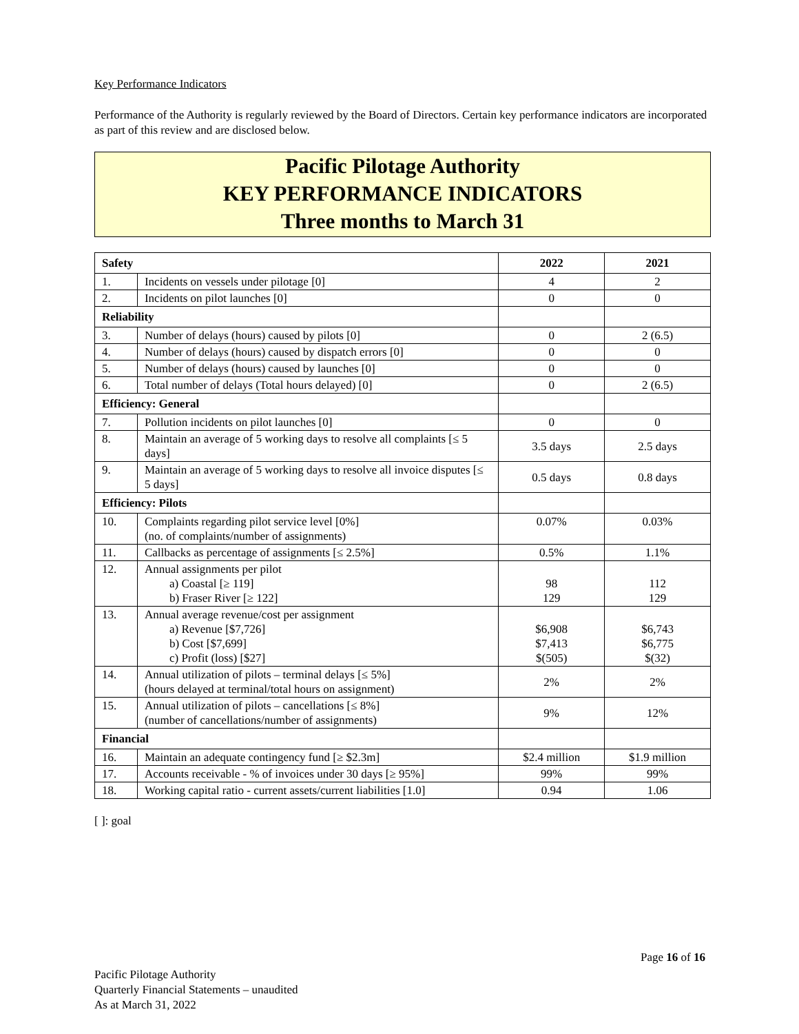Key Performance Indicators
Performance of the Authority is regularly reviewed by the Board of Directors. Certain key performance indicators are incorporated as part of this review and are disclosed below.
Pacific Pilotage Authority
KEY PERFORMANCE INDICATORS
Three months to March 31
| Safety | | 2022 | 2021 |
| --- | --- | --- | --- |
| 1. | Incidents on vessels under pilotage [0] | 4 | 2 |
| 2. | Incidents on pilot launches [0] | 0 | 0 |
| Reliability | | | |
| 3. | Number of delays (hours) caused by pilots [0] | 0 | 2 (6.5) |
| 4. | Number of delays (hours) caused by dispatch errors [0] | 0 | 0 |
| 5. | Number of delays (hours) caused by launches [0] | 0 | 0 |
| 6. | Total number of delays (Total hours delayed) [0] | 0 | 2 (6.5) |
| Efficiency: General | | | |
| 7. | Pollution incidents on pilot launches [0] | 0 | 0 |
| 8. | Maintain an average of 5 working days to resolve all complaints [≤ 5 days] | 3.5 days | 2.5 days |
| 9. | Maintain an average of 5 working days to resolve all invoice disputes [≤ 5 days] | 0.5 days | 0.8 days |
| Efficiency: Pilots | | | |
| 10. | Complaints regarding pilot service level [0%] (no. of complaints/number of assignments) | 0.07% | 0.03% |
| 11. | Callbacks as percentage of assignments [≤ 2.5%] | 0.5% | 1.1% |
| 12. | Annual assignments per pilot a) Coastal [≥ 119] b) Fraser River [≥ 122] | 98 129 | 112 129 |
| 13. | Annual average revenue/cost per assignment a) Revenue [$7,726] b) Cost [$7,699] c) Profit (loss) [$27] | $6,908 $7,413 $(505) | $6,743 $6,775 $(32) |
| 14. | Annual utilization of pilots – terminal delays [≤ 5%] (hours delayed at terminal/total hours on assignment) | 2% | 2% |
| 15. | Annual utilization of pilots – cancellations [≤ 8%] (number of cancellations/number of assignments) | 9% | 12% |
| Financial | | | |
| 16. | Maintain an adequate contingency fund [≥ $2.3m] | $2.4 million | $1.9 million |
| 17. | Accounts receivable - % of invoices under 30 days [≥ 95%] | 99% | 99% |
| 18. | Working capital ratio - current assets/current liabilities [1.0] | 0.94 | 1.06 |
[ ]: goal
Page 16 of 16
Pacific Pilotage Authority
Quarterly Financial Statements – unaudited
As at March 31, 2022